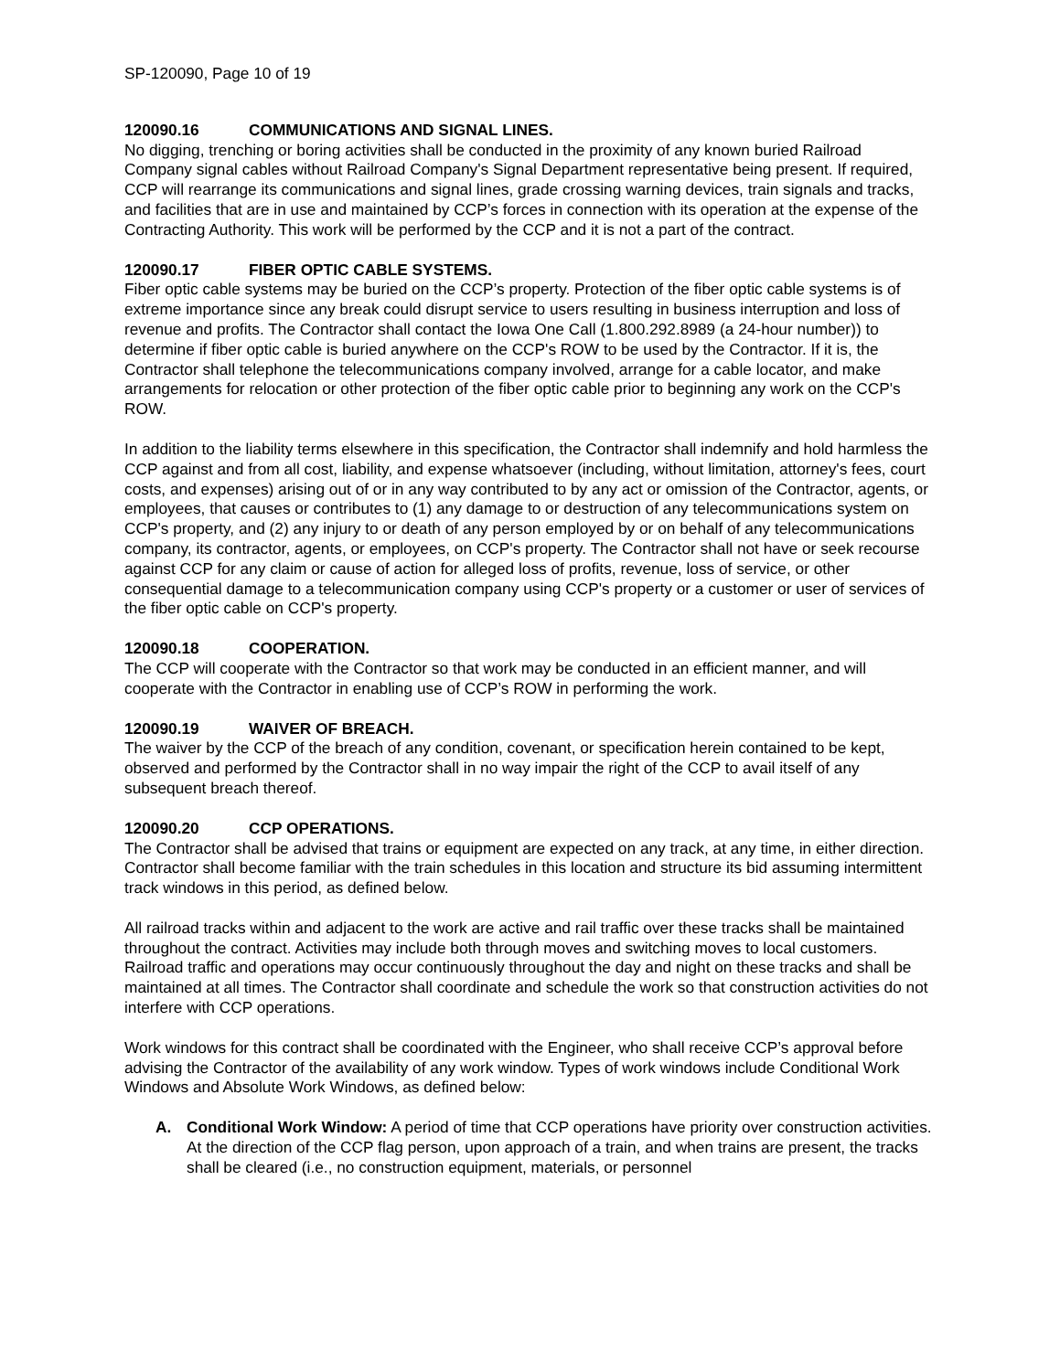SP-120090, Page 10 of 19
120090.16 COMMUNICATIONS AND SIGNAL LINES.
No digging, trenching or boring activities shall be conducted in the proximity of any known buried Railroad Company signal cables without Railroad Company's Signal Department representative being present. If required, CCP will rearrange its communications and signal lines, grade crossing warning devices, train signals and tracks, and facilities that are in use and maintained by CCP’s forces in connection with its operation at the expense of the Contracting Authority. This work will be performed by the CCP and it is not a part of the contract.
120090.17 FIBER OPTIC CABLE SYSTEMS.
Fiber optic cable systems may be buried on the CCP’s property. Protection of the fiber optic cable systems is of extreme importance since any break could disrupt service to users resulting in business interruption and loss of revenue and profits. The Contractor shall contact the Iowa One Call (1.800.292.8989 (a 24-hour number)) to determine if fiber optic cable is buried anywhere on the CCP's ROW to be used by the Contractor. If it is, the Contractor shall telephone the telecommunications company involved, arrange for a cable locator, and make arrangements for relocation or other protection of the fiber optic cable prior to beginning any work on the CCP's ROW.
In addition to the liability terms elsewhere in this specification, the Contractor shall indemnify and hold harmless the CCP against and from all cost, liability, and expense whatsoever (including, without limitation, attorney's fees, court costs, and expenses) arising out of or in any way contributed to by any act or omission of the Contractor, agents, or employees, that causes or contributes to (1) any damage to or destruction of any telecommunications system on CCP's property, and (2) any injury to or death of any person employed by or on behalf of any telecommunications company, its contractor, agents, or employees, on CCP's property. The Contractor shall not have or seek recourse against CCP for any claim or cause of action for alleged loss of profits, revenue, loss of service, or other consequential damage to a telecommunication company using CCP's property or a customer or user of services of the fiber optic cable on CCP's property.
120090.18 COOPERATION.
The CCP will cooperate with the Contractor so that work may be conducted in an efficient manner, and will cooperate with the Contractor in enabling use of CCP’s ROW in performing the work.
120090.19 WAIVER OF BREACH.
The waiver by the CCP of the breach of any condition, covenant, or specification herein contained to be kept, observed and performed by the Contractor shall in no way impair the right of the CCP to avail itself of any subsequent breach thereof.
120090.20 CCP OPERATIONS.
The Contractor shall be advised that trains or equipment are expected on any track, at any time, in either direction. Contractor shall become familiar with the train schedules in this location and structure its bid assuming intermittent track windows in this period, as defined below.
All railroad tracks within and adjacent to the work are active and rail traffic over these tracks shall be maintained throughout the contract. Activities may include both through moves and switching moves to local customers. Railroad traffic and operations may occur continuously throughout the day and night on these tracks and shall be maintained at all times. The Contractor shall coordinate and schedule the work so that construction activities do not interfere with CCP operations.
Work windows for this contract shall be coordinated with the Engineer, who shall receive CCP’s approval before advising the Contractor of the availability of any work window. Types of work windows include Conditional Work Windows and Absolute Work Windows, as defined below:
A. Conditional Work Window: A period of time that CCP operations have priority over construction activities. At the direction of the CCP flag person, upon approach of a train, and when trains are present, the tracks shall be cleared (i.e., no construction equipment, materials, or personnel